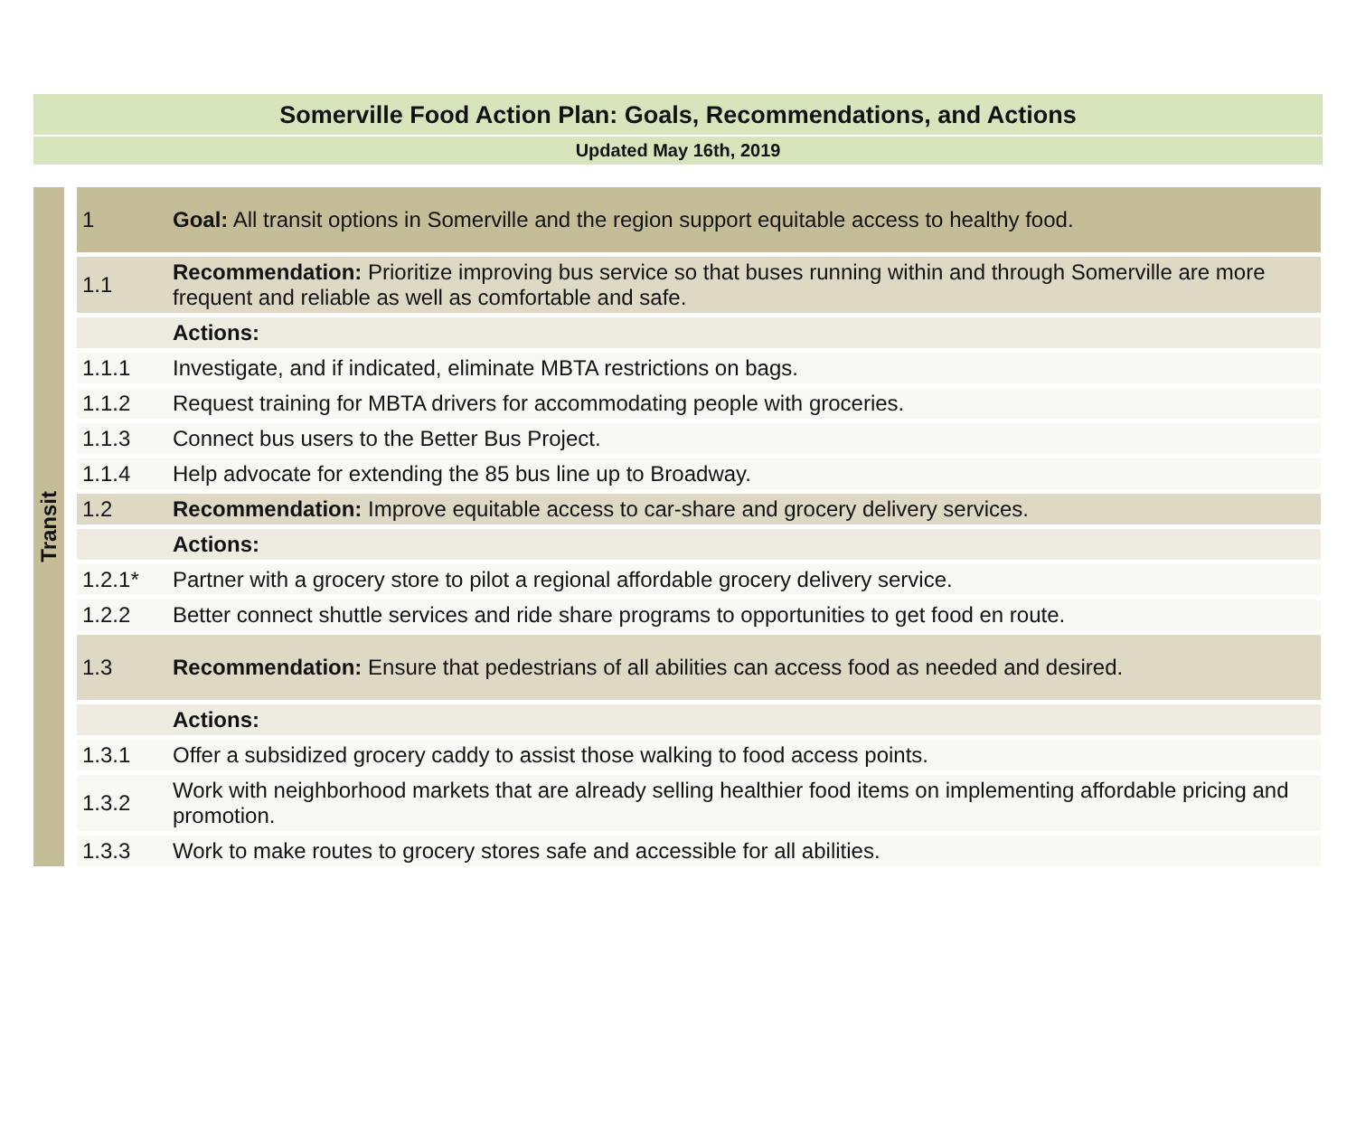Somerville Food Action Plan: Goals, Recommendations, and Actions
Updated May 16th, 2019
| Transit | | 1 | Goal: All transit options in Somerville and the region support equitable access to healthy food. |
| | | 1.1 | Recommendation: Prioritize improving bus service so that buses running within and through Somerville are more frequent and reliable as well as comfortable and safe. |
| | | | Actions: |
| | | 1.1.1 | Investigate, and if indicated, eliminate MBTA restrictions on bags. |
| | | 1.1.2 | Request training for MBTA drivers for accommodating people with groceries. |
| | | 1.1.3 | Connect bus users to the Better Bus Project. |
| | | 1.1.4 | Help advocate for extending the 85 bus line up to Broadway. |
| | | 1.2 | Recommendation: Improve equitable access to car-share and grocery delivery services. |
| | | | Actions: |
| | | 1.2.1* | Partner with a grocery store to pilot a regional affordable grocery delivery service. |
| | | 1.2.2 | Better connect shuttle services and ride share programs to opportunities to get food en route. |
| | | 1.3 | Recommendation: Ensure that pedestrians of all abilities can access food as needed and desired. |
| | | | Actions: |
| | | 1.3.1 | Offer a subsidized grocery caddy to assist those walking to food access points. |
| | | 1.3.2 | Work with neighborhood markets that are already selling healthier food items on implementing affordable pricing and promotion. |
| | | 1.3.3 | Work to make routes to grocery stores safe and accessible for all abilities. |